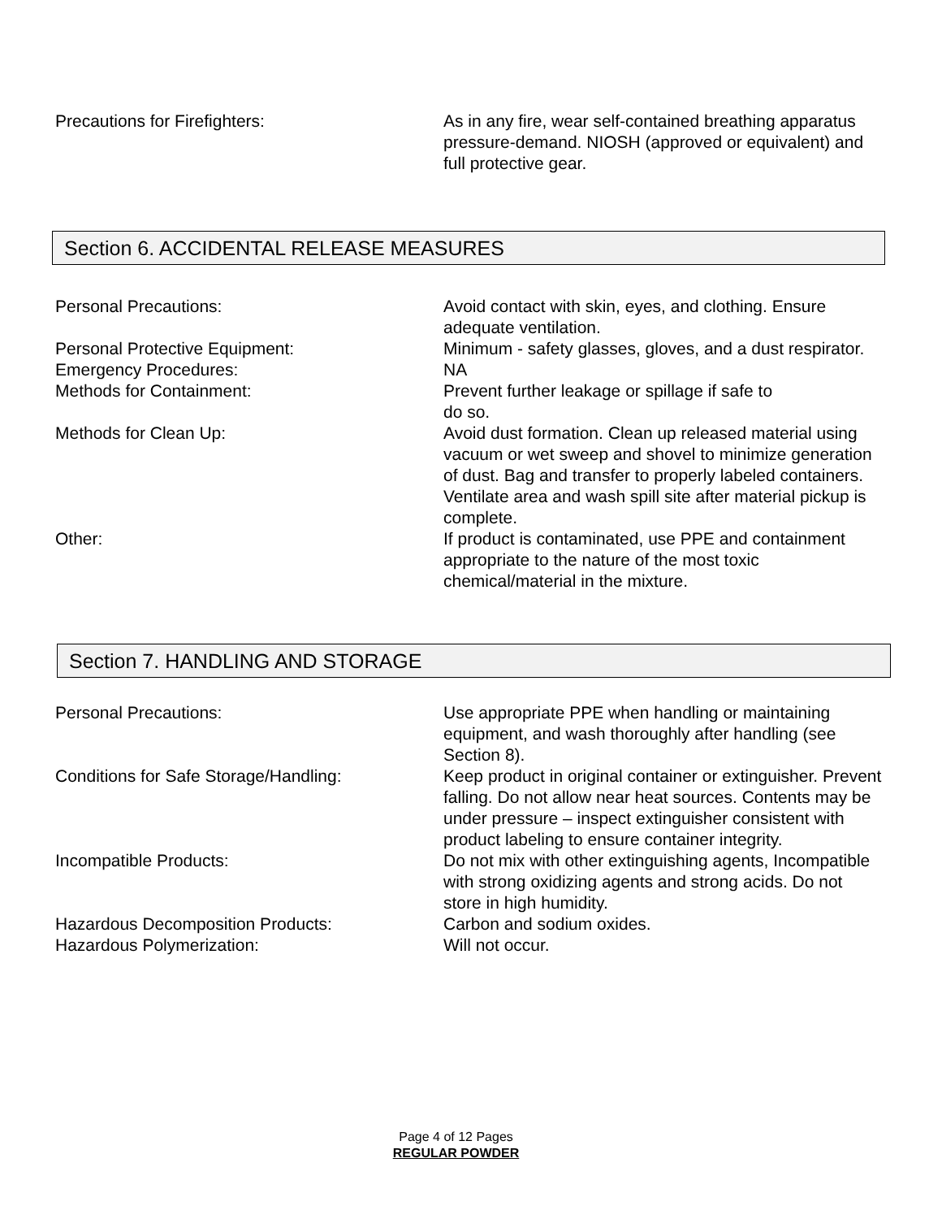Precautions for Firefighters: As in any fire, wear self-contained breathing apparatus pressure-demand. NIOSH (approved or equivalent) and full protective gear.
Section 6. ACCIDENTAL RELEASE MEASURES
Personal Precautions: Avoid contact with skin, eyes, and clothing. Ensure adequate ventilation.
Personal Protective Equipment: Minimum - safety glasses, gloves, and a dust respirator.
Emergency Procedures: NA
Methods for Containment: Prevent further leakage or spillage if safe to
do so.
Methods for Clean Up: Avoid dust formation. Clean up released material using vacuum or wet sweep and shovel to minimize generation of dust. Bag and transfer to properly labeled containers. Ventilate area and wash spill site after material pickup is complete.
Other: If product is contaminated, use PPE and containment appropriate to the nature of the most toxic chemical/material in the mixture.
Section 7. HANDLING AND STORAGE
Personal Precautions: Use appropriate PPE when handling or maintaining equipment, and wash thoroughly after handling (see Section 8).
Conditions for Safe Storage/Handling: Keep product in original container or extinguisher. Prevent falling. Do not allow near heat sources. Contents may be under pressure – inspect extinguisher consistent with product labeling to ensure container integrity.
Incompatible Products: Do not mix with other extinguishing agents, Incompatible with strong oxidizing agents and strong acids. Do not store in high humidity.
Hazardous Decomposition Products: Carbon and sodium oxides.
Hazardous Polymerization: Will not occur.
Page 4 of 12 Pages
REGULAR POWDER